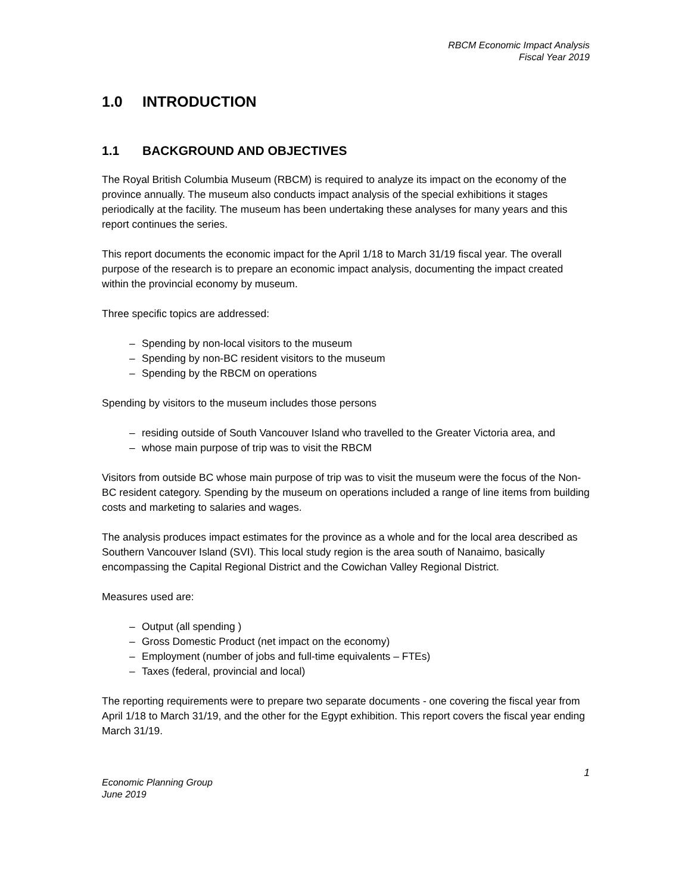RBCM Economic Impact Analysis
Fiscal Year 2019
1.0 INTRODUCTION
1.1 BACKGROUND AND OBJECTIVES
The Royal British Columbia Museum (RBCM) is required to analyze its impact on the economy of the province annually. The museum also conducts impact analysis of the special exhibitions it stages periodically at the facility. The museum has been undertaking these analyses for many years and this report continues the series.
This report documents the economic impact for the April 1/18 to March 31/19 fiscal year. The overall purpose of the research is to prepare an economic impact analysis, documenting the impact created within the provincial economy by museum.
Three specific topics are addressed:
– Spending by non-local visitors to the museum
– Spending by non-BC resident visitors to the museum
– Spending by the RBCM on operations
Spending by visitors to the museum includes those persons
– residing outside of South Vancouver Island who travelled to the Greater Victoria area, and
– whose main purpose of trip was to visit the RBCM
Visitors from outside BC whose main purpose of trip was to visit the museum were the focus of the Non-BC resident category. Spending by the museum on operations included a range of line items from building costs and marketing to salaries and wages.
The analysis produces impact estimates for the province as a whole and for the local area described as Southern Vancouver Island (SVI). This local study region is the area south of Nanaimo, basically encompassing the Capital Regional District and the Cowichan Valley Regional District.
Measures used are:
– Output (all spending )
– Gross Domestic Product (net impact on the economy)
– Employment (number of jobs and full-time equivalents – FTEs)
– Taxes (federal, provincial and local)
The reporting requirements were to prepare two separate documents - one covering the fiscal year from April 1/18 to March 31/19, and the other for the Egypt exhibition. This report covers the fiscal year ending March 31/19.
1
Economic Planning Group
June 2019